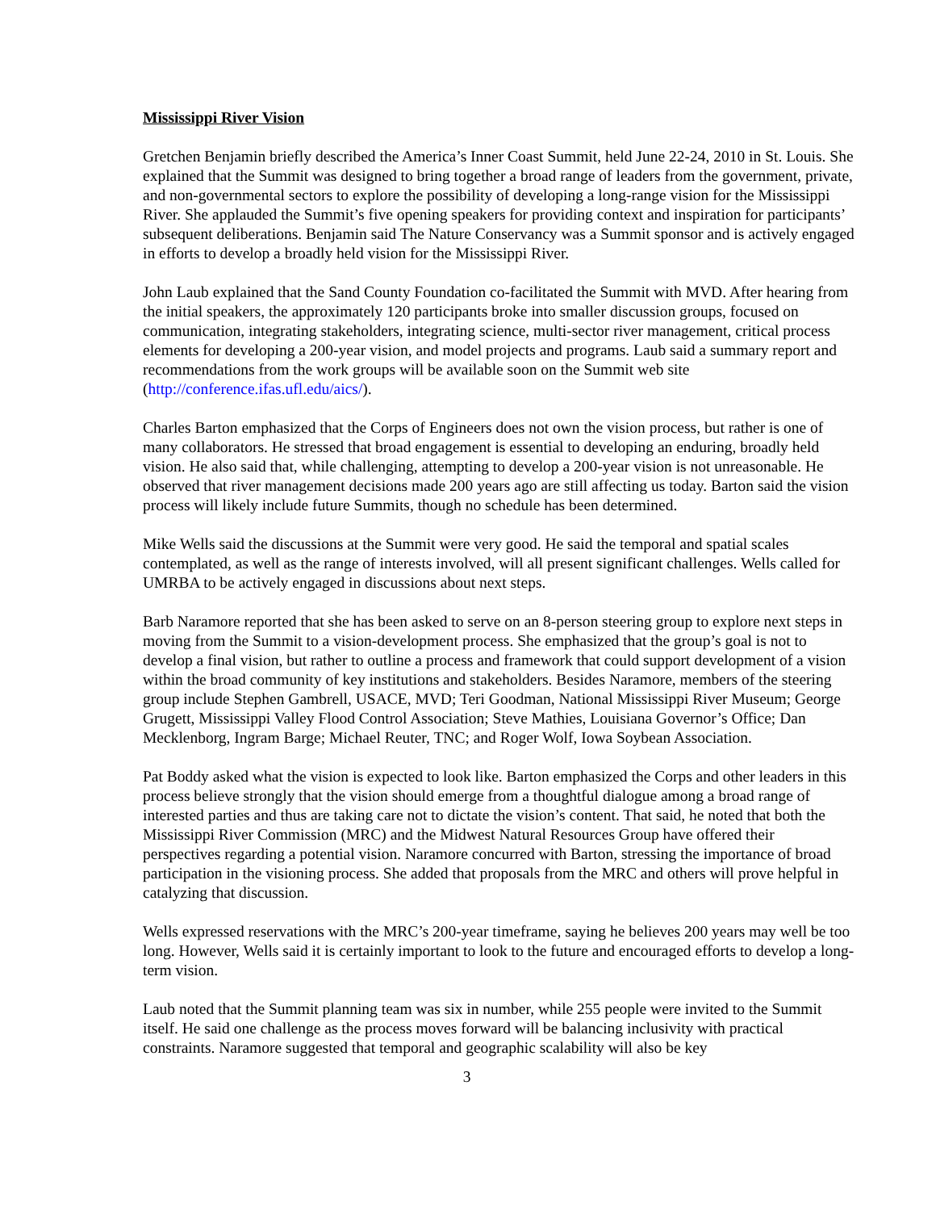Mississippi River Vision
Gretchen Benjamin briefly described the America’s Inner Coast Summit, held June 22-24, 2010 in St. Louis. She explained that the Summit was designed to bring together a broad range of leaders from the government, private, and non-governmental sectors to explore the possibility of developing a long-range vision for the Mississippi River. She applauded the Summit’s five opening speakers for providing context and inspiration for participants’ subsequent deliberations. Benjamin said The Nature Conservancy was a Summit sponsor and is actively engaged in efforts to develop a broadly held vision for the Mississippi River.
John Laub explained that the Sand County Foundation co-facilitated the Summit with MVD. After hearing from the initial speakers, the approximately 120 participants broke into smaller discussion groups, focused on communication, integrating stakeholders, integrating science, multi-sector river management, critical process elements for developing a 200-year vision, and model projects and programs. Laub said a summary report and recommendations from the work groups will be available soon on the Summit web site (http://conference.ifas.ufl.edu/aics/).
Charles Barton emphasized that the Corps of Engineers does not own the vision process, but rather is one of many collaborators. He stressed that broad engagement is essential to developing an enduring, broadly held vision. He also said that, while challenging, attempting to develop a 200-year vision is not unreasonable. He observed that river management decisions made 200 years ago are still affecting us today. Barton said the vision process will likely include future Summits, though no schedule has been determined.
Mike Wells said the discussions at the Summit were very good. He said the temporal and spatial scales contemplated, as well as the range of interests involved, will all present significant challenges. Wells called for UMRBA to be actively engaged in discussions about next steps.
Barb Naramore reported that she has been asked to serve on an 8-person steering group to explore next steps in moving from the Summit to a vision-development process. She emphasized that the group’s goal is not to develop a final vision, but rather to outline a process and framework that could support development of a vision within the broad community of key institutions and stakeholders. Besides Naramore, members of the steering group include Stephen Gambrell, USACE, MVD; Teri Goodman, National Mississippi River Museum; George Grugett, Mississippi Valley Flood Control Association; Steve Mathies, Louisiana Governor’s Office; Dan Mecklenborg, Ingram Barge; Michael Reuter, TNC; and Roger Wolf, Iowa Soybean Association.
Pat Boddy asked what the vision is expected to look like. Barton emphasized the Corps and other leaders in this process believe strongly that the vision should emerge from a thoughtful dialogue among a broad range of interested parties and thus are taking care not to dictate the vision’s content. That said, he noted that both the Mississippi River Commission (MRC) and the Midwest Natural Resources Group have offered their perspectives regarding a potential vision. Naramore concurred with Barton, stressing the importance of broad participation in the visioning process. She added that proposals from the MRC and others will prove helpful in catalyzing that discussion.
Wells expressed reservations with the MRC’s 200-year timeframe, saying he believes 200 years may well be too long. However, Wells said it is certainly important to look to the future and encouraged efforts to develop a long-term vision.
Laub noted that the Summit planning team was six in number, while 255 people were invited to the Summit itself. He said one challenge as the process moves forward will be balancing inclusivity with practical constraints. Naramore suggested that temporal and geographic scalability will also be key
3